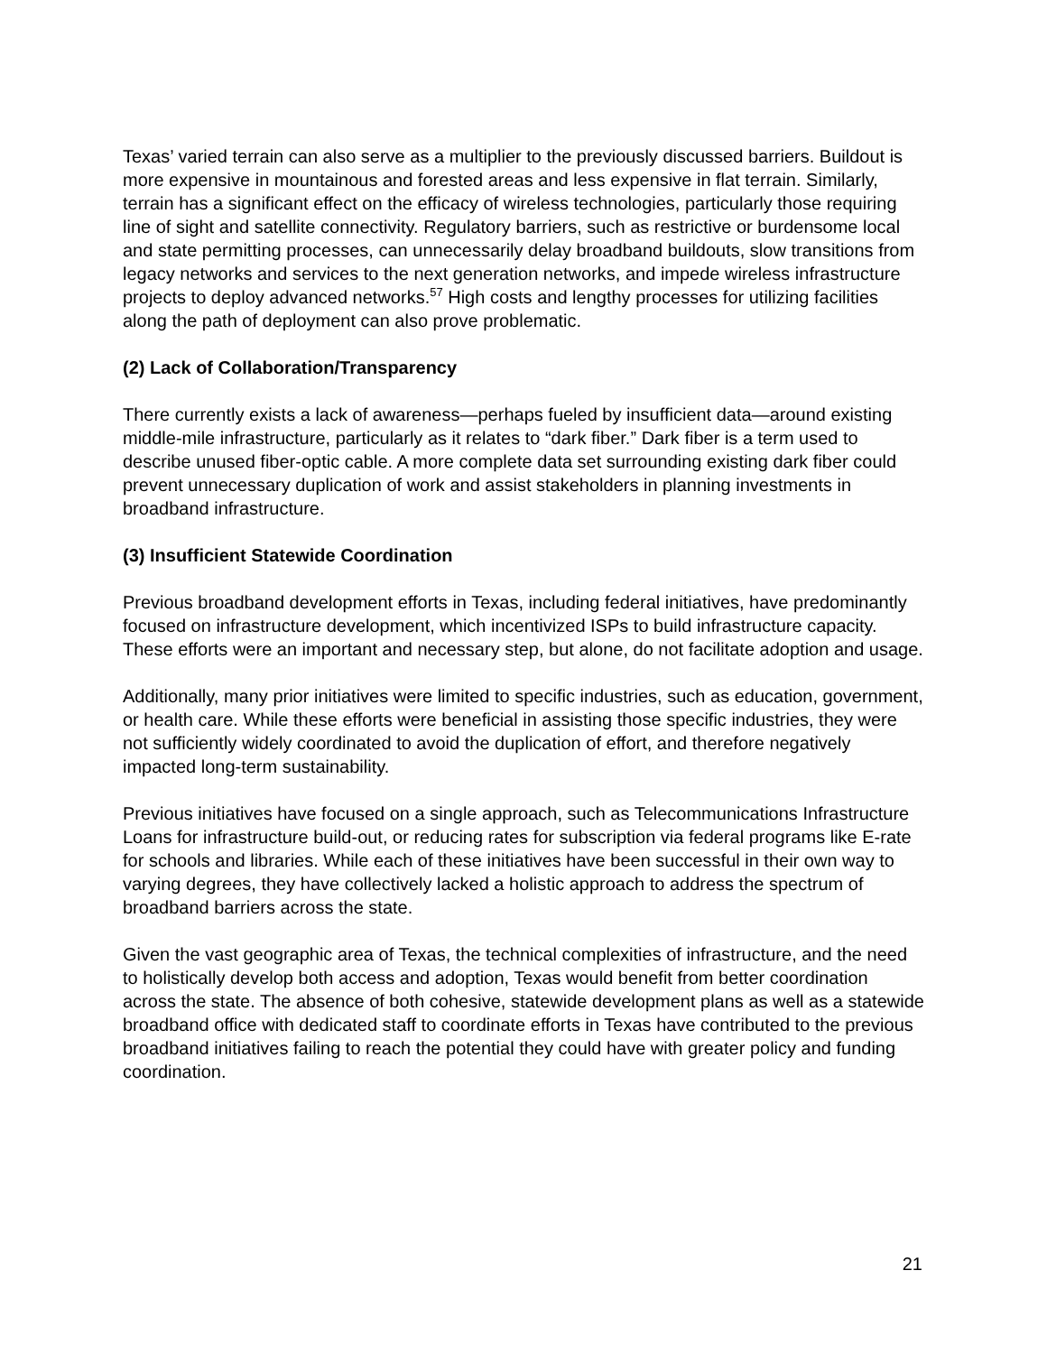Texas’ varied terrain can also serve as a multiplier to the previously discussed barriers. Buildout is more expensive in mountainous and forested areas and less expensive in flat terrain. Similarly, terrain has a significant effect on the efficacy of wireless technologies, particularly those requiring line of sight and satellite connectivity. Regulatory barriers, such as restrictive or burdensome local and state permitting processes, can unnecessarily delay broadband buildouts, slow transitions from legacy networks and services to the next generation networks, and impede wireless infrastructure projects to deploy advanced networks.<sup>57</sup> High costs and lengthy processes for utilizing facilities along the path of deployment can also prove problematic.
(2) Lack of Collaboration/Transparency
There currently exists a lack of awareness—perhaps fueled by insufficient data—around existing middle-mile infrastructure, particularly as it relates to “dark fiber.” Dark fiber is a term used to describe unused fiber-optic cable. A more complete data set surrounding existing dark fiber could prevent unnecessary duplication of work and assist stakeholders in planning investments in broadband infrastructure.
(3) Insufficient Statewide Coordination
Previous broadband development efforts in Texas, including federal initiatives, have predominantly focused on infrastructure development, which incentivized ISPs to build infrastructure capacity. These efforts were an important and necessary step, but alone, do not facilitate adoption and usage.
Additionally, many prior initiatives were limited to specific industries, such as education, government, or health care. While these efforts were beneficial in assisting those specific industries, they were not sufficiently widely coordinated to avoid the duplication of effort, and therefore negatively impacted long-term sustainability.
Previous initiatives have focused on a single approach, such as Telecommunications Infrastructure Loans for infrastructure build-out, or reducing rates for subscription via federal programs like E-rate for schools and libraries. While each of these initiatives have been successful in their own way to varying degrees, they have collectively lacked a holistic approach to address the spectrum of broadband barriers across the state.
Given the vast geographic area of Texas, the technical complexities of infrastructure, and the need to holistically develop both access and adoption, Texas would benefit from better coordination across the state. The absence of both cohesive, statewide development plans as well as a statewide broadband office with dedicated staff to coordinate efforts in Texas have contributed to the previous broadband initiatives failing to reach the potential they could have with greater policy and funding coordination.
21